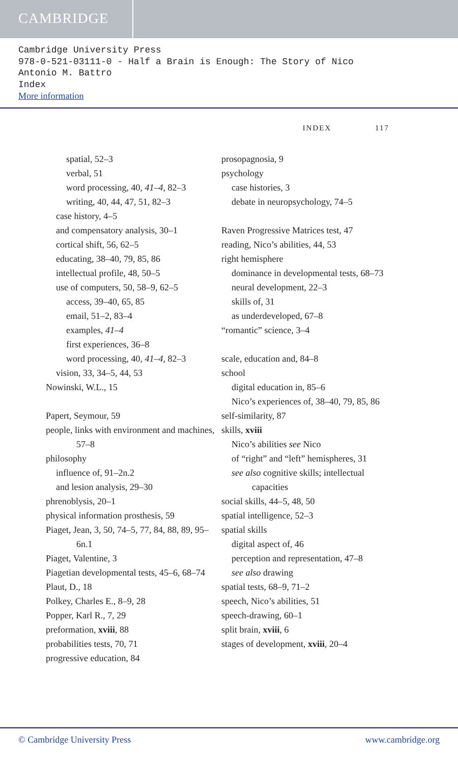CAMBRIDGE
Cambridge University Press
978-0-521-03111-0 - Half a Brain is Enough: The Story of Nico
Antonio M. Battro
Index
More information
INDEX 117
spatial, 52–3
verbal, 51
word processing, 40, 41–4, 82–3
writing, 40, 44, 47, 51, 82–3
case history, 4–5
and compensatory analysis, 30–1
cortical shift, 56, 62–5
educating, 38–40, 79, 85, 86
intellectual profile, 48, 50–5
use of computers, 50, 58–9, 62–5
access, 39–40, 65, 85
email, 51–2, 83–4
examples, 41–4
first experiences, 36–8
word processing, 40, 41–4, 82–3
vision, 33, 34–5, 44, 53
Nowinski, W.L., 15
Papert, Seymour, 59
people, links with environment and machines, 57–8
philosophy
influence of, 91–2n.2
and lesion analysis, 29–30
phrenoblysis, 20–1
physical information prosthesis, 59
Piaget, Jean, 3, 50, 74–5, 77, 84, 88, 89, 95–6n.1
Piaget, Valentine, 3
Piagetian developmental tests, 45–6, 68–74
Plaut, D., 18
Polkey, Charles E., 8–9, 28
Popper, Karl R., 7, 29
preformation, xviii, 88
probabilities tests, 70, 71
progressive education, 84
prosopagnosia, 9
psychology
case histories, 3
debate in neuropsychology, 74–5
Raven Progressive Matrices test, 47
reading, Nico’s abilities, 44, 53
right hemisphere
dominance in developmental tests, 68–73
neural development, 22–3
skills of, 31
as underdeveloped, 67–8
“romantic” science, 3–4
scale, education and, 84–8
school
digital education in, 85–6
Nico’s experiences of, 38–40, 79, 85, 86
self-similarity, 87
skills, xviii
Nico’s abilities see Nico
of “right” and “left” hemispheres, 31
see also cognitive skills; intellectual capacities
social skills, 44–5, 48, 50
spatial intelligence, 52–3
spatial skills
digital aspect of, 46
perception and representation, 47–8
see also drawing
spatial tests, 68–9, 71–2
speech, Nico’s abilities, 51
speech-drawing, 60–1
split brain, xviii, 6
stages of development, xviii, 20–4
© Cambridge University Press www.cambridge.org